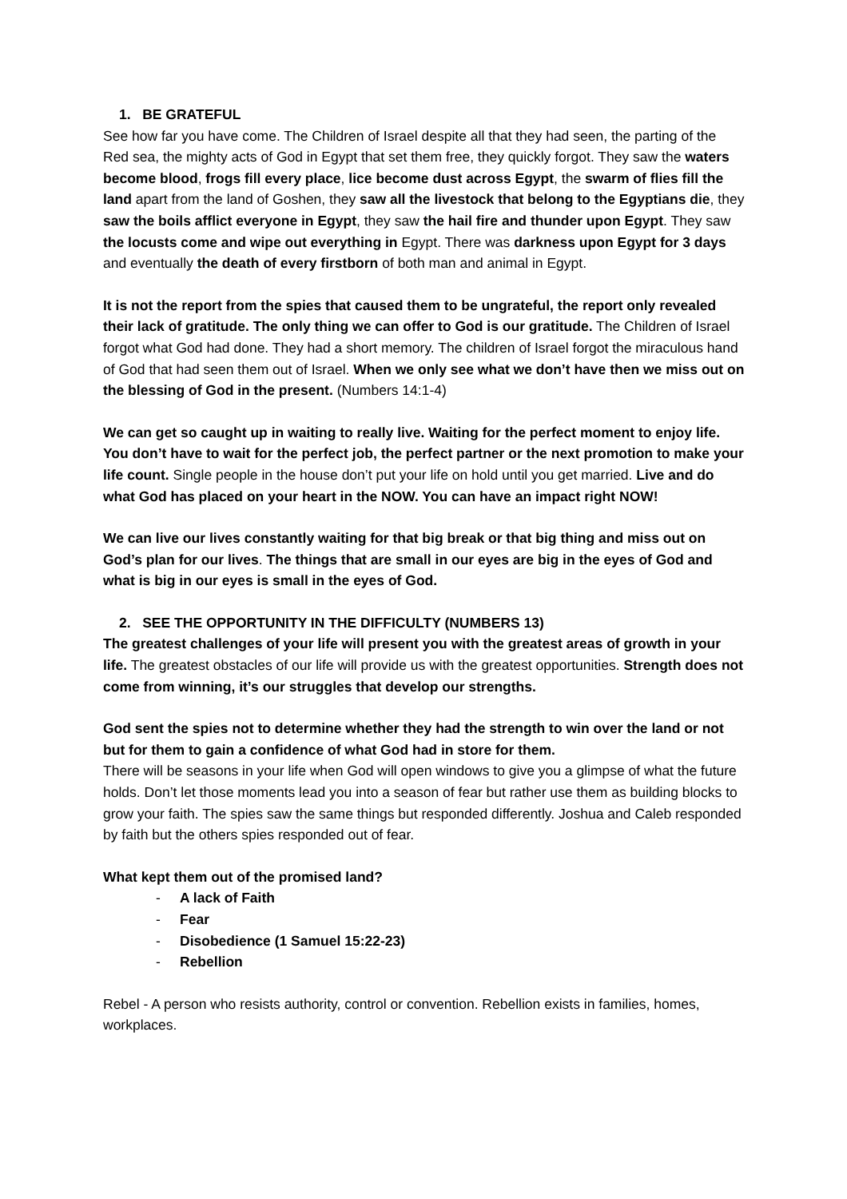1. BE GRATEFUL
See how far you have come. The Children of Israel despite all that they had seen, the parting of the Red sea, the mighty acts of God in Egypt that set them free, they quickly forgot. They saw the waters become blood, frogs fill every place, lice become dust across Egypt, the swarm of flies fill the land apart from the land of Goshen, they saw all the livestock that belong to the Egyptians die, they saw the boils afflict everyone in Egypt, they saw the hail fire and thunder upon Egypt. They saw the locusts come and wipe out everything in Egypt. There was darkness upon Egypt for 3 days and eventually the death of every firstborn of both man and animal in Egypt.
It is not the report from the spies that caused them to be ungrateful, the report only revealed their lack of gratitude. The only thing we can offer to God is our gratitude. The Children of Israel forgot what God had done. They had a short memory. The children of Israel forgot the miraculous hand of God that had seen them out of Israel. When we only see what we don’t have then we miss out on the blessing of God in the present. (Numbers 14:1-4)
We can get so caught up in waiting to really live. Waiting for the perfect moment to enjoy life. You don’t have to wait for the perfect job, the perfect partner or the next promotion to make your life count. Single people in the house don’t put your life on hold until you get married. Live and do what God has placed on your heart in the NOW. You can have an impact right NOW!
We can live our lives constantly waiting for that big break or that big thing and miss out on God’s plan for our lives. The things that are small in our eyes are big in the eyes of God and what is big in our eyes is small in the eyes of God.
2. SEE THE OPPORTUNITY IN THE DIFFICULTY (NUMBERS 13)
The greatest challenges of your life will present you with the greatest areas of growth in your life. The greatest obstacles of our life will provide us with the greatest opportunities. Strength does not come from winning, it’s our struggles that develop our strengths.
God sent the spies not to determine whether they had the strength to win over the land or not but for them to gain a confidence of what God had in store for them.
There will be seasons in your life when God will open windows to give you a glimpse of what the future holds. Don’t let those moments lead you into a season of fear but rather use them as building blocks to grow your faith. The spies saw the same things but responded differently. Joshua and Caleb responded by faith but the others spies responded out of fear.
What kept them out of the promised land?
- A lack of Faith
- Fear
- Disobedience (1 Samuel 15:22-23)
- Rebellion
Rebel - A person who resists authority, control or convention. Rebellion exists in families, homes, workplaces.